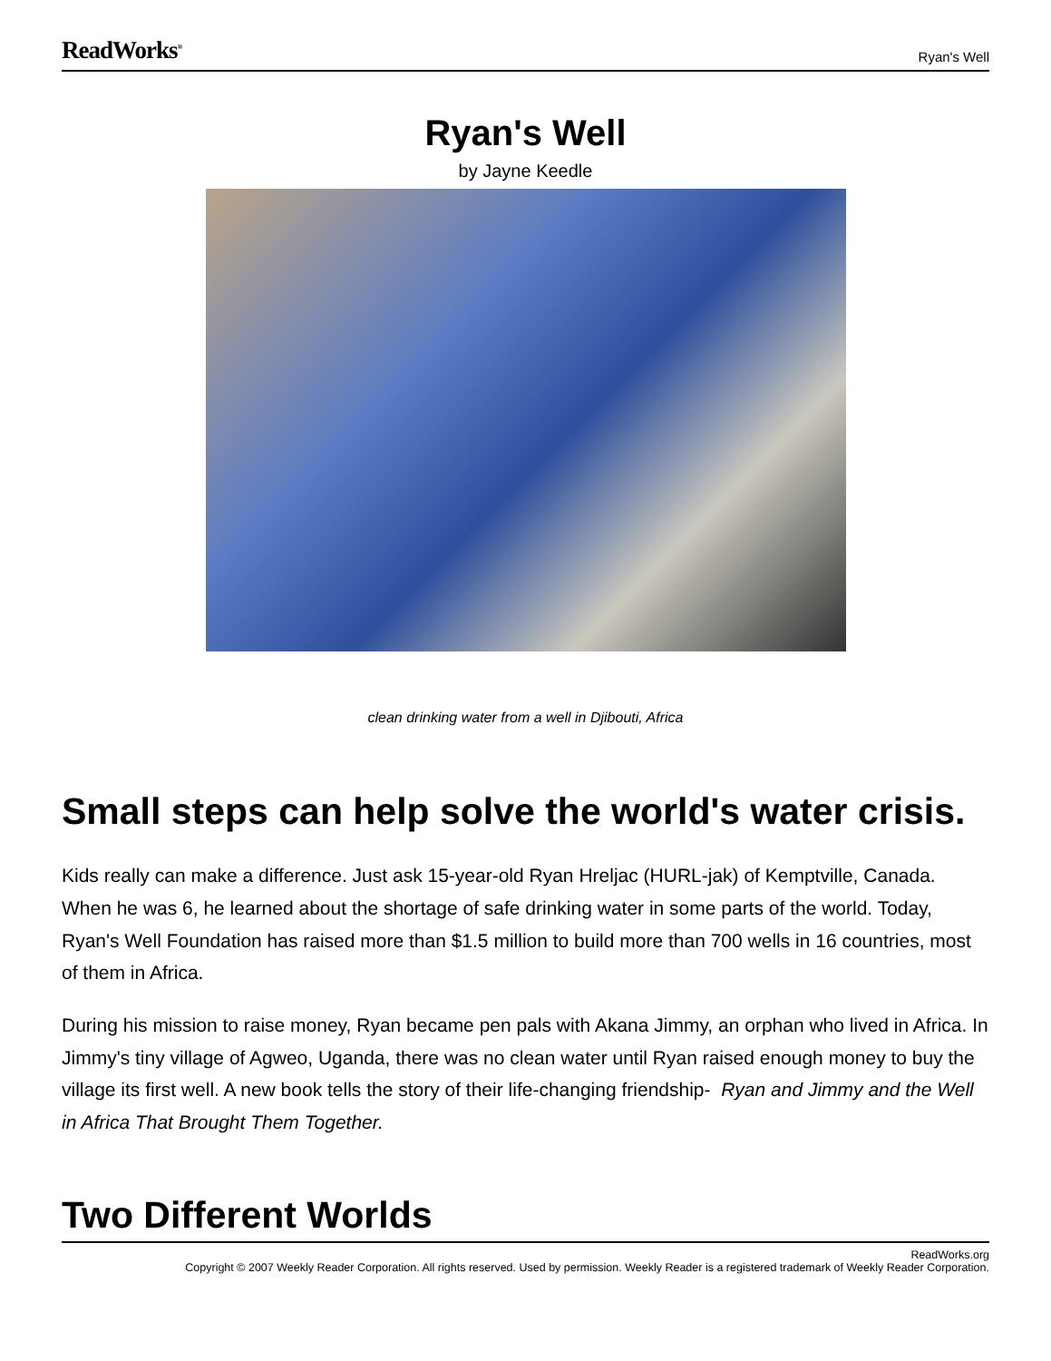ReadWorks<sup>®</sup> Ryan's Well
Ryan's Well
by Jayne Keedle
clean drinking water from a well in Djibouti, Africa
Small steps can help solve the world's water crisis.
Kids really can make a difference. Just ask 15-year-old Ryan Hreljac (HURL-jak) of Kemptville, Canada. When he was 6, he learned about the shortage of safe drinking water in some parts of the world. Today, Ryan's Well Foundation has raised more than $1.5 million to build more than 700 wells in 16 countries, most of them in Africa.
During his mission to raise money, Ryan became pen pals with Akana Jimmy, an orphan who lived in Africa. In Jimmy's tiny village of Agweo, Uganda, there was no clean water until Ryan raised enough money to buy the village its first well. A new book tells the story of their life-changing friendship- Ryan and Jimmy and the Well in Africa That Brought Them Together.
Two Different Worlds
ReadWorks.org
Copyright © 2007 Weekly Reader Corporation. All rights reserved. Used by permission. Weekly Reader is a registered trademark of Weekly Reader Corporation.